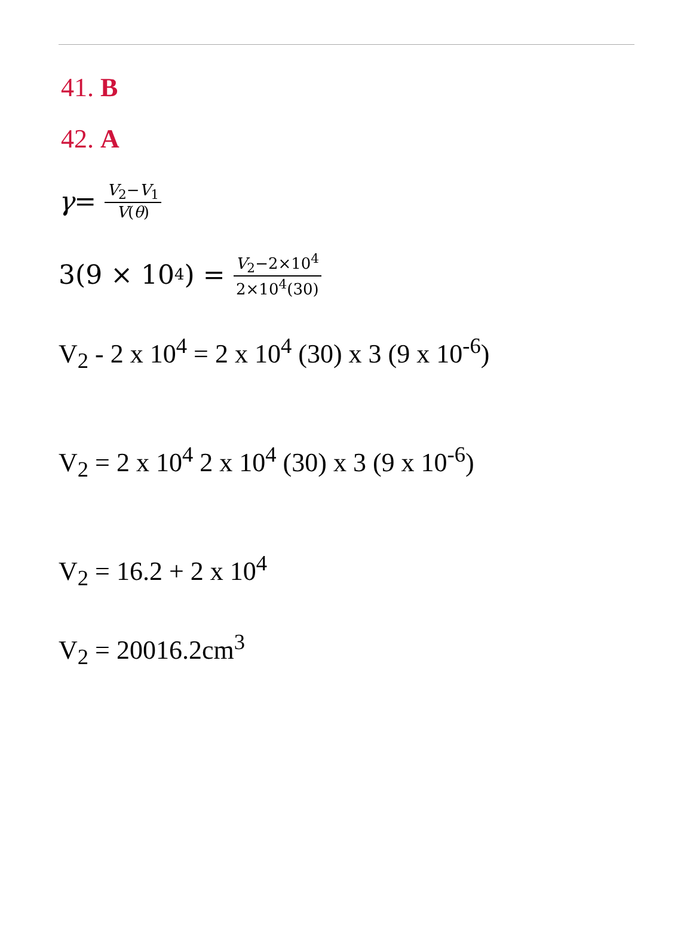41. B
42. A
γ = V<sub>2</sub>−V<sub>1</sub> V(θ)
3(9 × 10<sup>4</sup>) = V<sub>2</sub>−2×10<sup>4</sup> 2×10<sup>4</sup>(30)
V<sub>2</sub> - 2 x 10<sup>4</sup> = 2 x 10<sup>4</sup> (30) x 3 (9 x 10<sup>-6</sup>)
V<sub>2</sub> = 2 x 10<sup>4</sup> 2 x 10<sup>4</sup> (30) x 3 (9 x 10<sup>-6</sup>)
V<sub>2</sub> = 16.2 + 2 x 10<sup>4</sup>
V<sub>2</sub> = 20016.2cm<sup>3</sup>